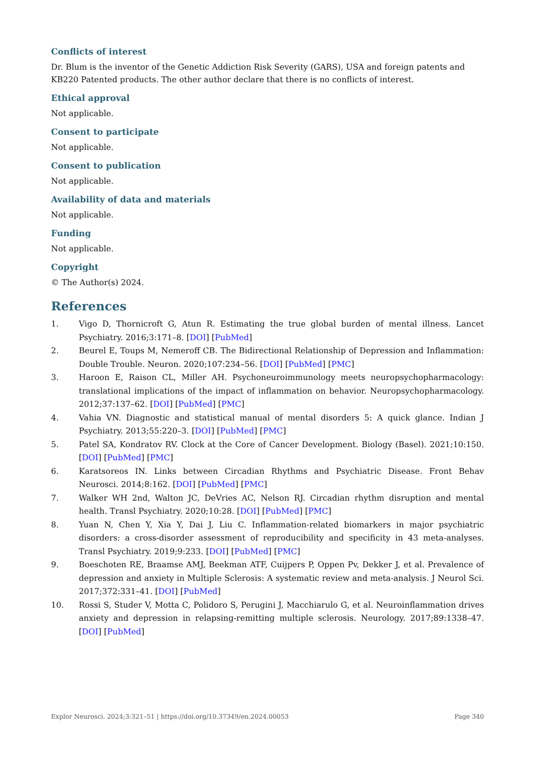Conflicts of interest
Dr. Blum is the inventor of the Genetic Addiction Risk Severity (GARS), USA and foreign patents and KB220 Patented products. The other author declare that there is no conflicts of interest.
Ethical approval
Not applicable.
Consent to participate
Not applicable.
Consent to publication
Not applicable.
Availability of data and materials
Not applicable.
Funding
Not applicable.
Copyright
© The Author(s) 2024.
References
1. Vigo D, Thornicroft G, Atun R. Estimating the true global burden of mental illness. Lancet Psychiatry. 2016;3:171–8. [DOI] [PubMed]
2. Beurel E, Toups M, Nemeroff CB. The Bidirectional Relationship of Depression and Inflammation: Double Trouble. Neuron. 2020;107:234–56. [DOI] [PubMed] [PMC]
3. Haroon E, Raison CL, Miller AH. Psychoneuroimmunology meets neuropsychopharmacology: translational implications of the impact of inflammation on behavior. Neuropsychopharmacology. 2012;37:137–62. [DOI] [PubMed] [PMC]
4. Vahia VN. Diagnostic and statistical manual of mental disorders 5: A quick glance. Indian J Psychiatry. 2013;55:220–3. [DOI] [PubMed] [PMC]
5. Patel SA, Kondratov RV. Clock at the Core of Cancer Development. Biology (Basel). 2021;10:150. [DOI] [PubMed] [PMC]
6. Karatsoreos IN. Links between Circadian Rhythms and Psychiatric Disease. Front Behav Neurosci. 2014;8:162. [DOI] [PubMed] [PMC]
7. Walker WH 2nd, Walton JC, DeVries AC, Nelson RJ. Circadian rhythm disruption and mental health. Transl Psychiatry. 2020;10:28. [DOI] [PubMed] [PMC]
8. Yuan N, Chen Y, Xia Y, Dai J, Liu C. Inflammation-related biomarkers in major psychiatric disorders: a cross-disorder assessment of reproducibility and specificity in 43 meta-analyses. Transl Psychiatry. 2019;9:233. [DOI] [PubMed] [PMC]
9. Boeschoten RE, Braamse AMJ, Beekman ATF, Cuijpers P, Oppen Pv, Dekker J, et al. Prevalence of depression and anxiety in Multiple Sclerosis: A systematic review and meta-analysis. J Neurol Sci. 2017;372:331–41. [DOI] [PubMed]
10. Rossi S, Studer V, Motta C, Polidoro S, Perugini J, Macchiarulo G, et al. Neuroinflammation drives anxiety and depression in relapsing-remitting multiple sclerosis. Neurology. 2017;89:1338–47. [DOI] [PubMed]
Explor Neurosci. 2024;3:321–51 | https://doi.org/10.37349/en.2024.00053 Page 340